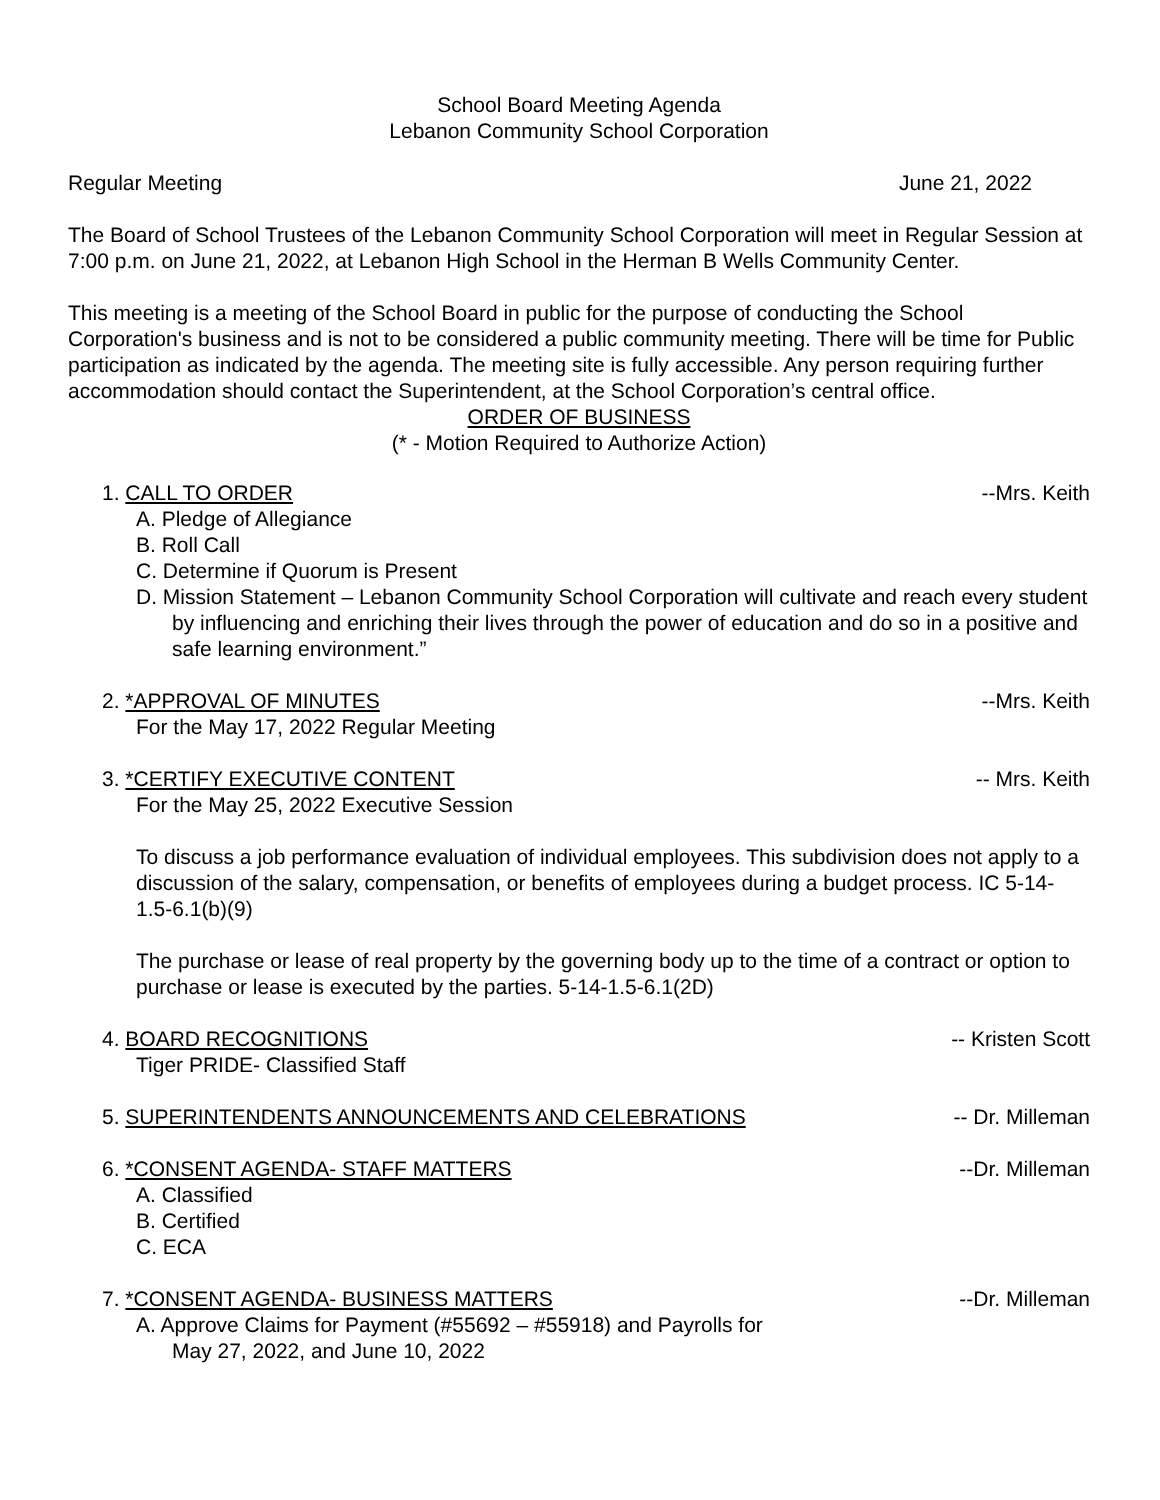School Board Meeting Agenda
Lebanon Community School Corporation
Regular Meeting June 21, 2022
The Board of School Trustees of the Lebanon Community School Corporation will meet in Regular Session at 7:00 p.m. on June 21, 2022, at Lebanon High School in the Herman B Wells Community Center.
This meeting is a meeting of the School Board in public for the purpose of conducting the School Corporation's business and is not to be considered a public community meeting. There will be time for Public participation as indicated by the agenda. The meeting site is fully accessible. Any person requiring further accommodation should contact the Superintendent, at the School Corporation’s central office.
ORDER OF BUSINESS
(* - Motion Required to Authorize Action)
1. CALL TO ORDER --Mrs. Keith
A. Pledge of Allegiance
B. Roll Call
C. Determine if Quorum is Present
D. Mission Statement – Lebanon Community School Corporation will cultivate and reach every student by influencing and enriching their lives through the power of education and do so in a positive and safe learning environment.”
2. *APPROVAL OF MINUTES --Mrs. Keith
For the May 17, 2022 Regular Meeting
3. *CERTIFY EXECUTIVE CONTENT -- Mrs. Keith
For the May 25, 2022 Executive Session
To discuss a job performance evaluation of individual employees. This subdivision does not apply to a discussion of the salary, compensation, or benefits of employees during a budget process. IC 5-14-1.5-6.1(b)(9)
The purchase or lease of real property by the governing body up to the time of a contract or option to purchase or lease is executed by the parties. 5-14-1.5-6.1(2D)
4. BOARD RECOGNITIONS -- Kristen Scott
Tiger PRIDE- Classified Staff
5. SUPERINTENDENTS ANNOUNCEMENTS AND CELEBRATIONS -- Dr. Milleman
6. *CONSENT AGENDA- STAFF MATTERS --Dr. Milleman
A. Classified
B. Certified
C. ECA
7. *CONSENT AGENDA- BUSINESS MATTERS --Dr. Milleman
A. Approve Claims for Payment (#55692 – #55918) and Payrolls for
May 27, 2022, and June 10, 2022